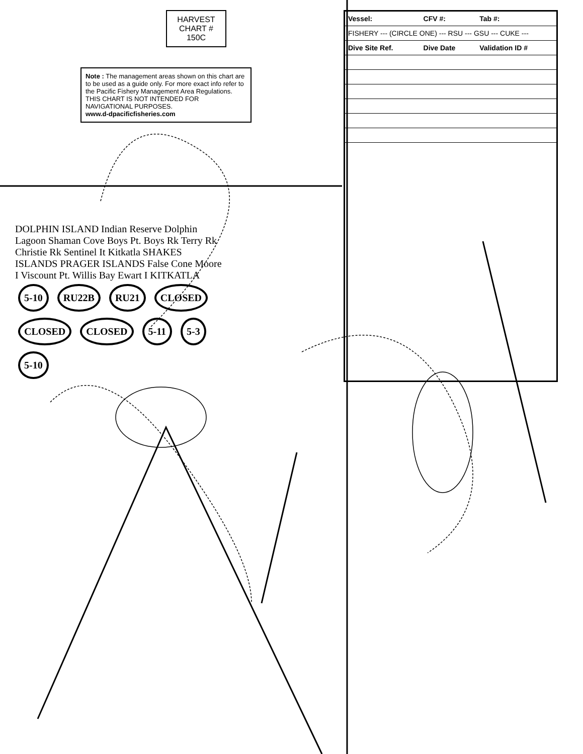HARVEST CHART # 150C
Note : The management areas shown on this chart are to be used as a guide only. For more exact info refer to the Pacific Fishery Management Area Regulations. THIS CHART IS NOT INTENDED FOR NAVIGATIONAL PURPOSES.
www.d-dpacificfisheries.com
DOLPHIN ISLAND Indian Reserve Dolphin Lagoon Shaman Cove Boys Pt. Boys Rk Terry Rk Christie Rk Sentinel It Kitkatla SHAKES ISLANDS PRAGER ISLANDS False Cone Moore I Viscount Pt. Willis Bay Ewart I KITKATLA
5-10 RU22B RU21 CLOSED CLOSED CLOSED 5-11 5-3 5-10
| Vessel: | CFV #: | Tab #: |
| --- | --- | --- |
| FISHERY --- (CIRCLE ONE) --- RSU --- GSU --- CUKE --- | | |
| Dive Site Ref. | Dive Date | Validation ID # |